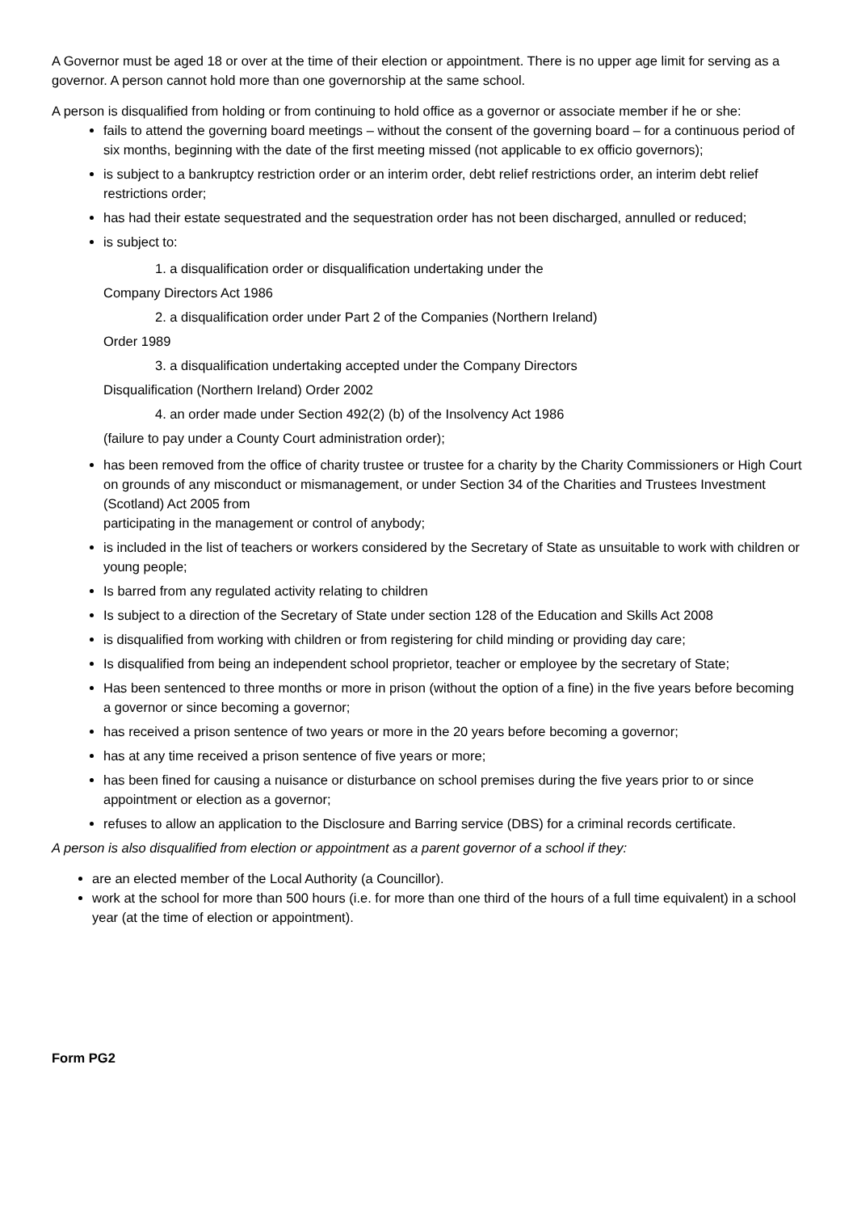A Governor must be aged 18 or over at the time of their election or appointment. There is no upper age limit for serving as a governor. A person cannot hold more than one governorship at the same school.
A person is disqualified from holding or from continuing to hold office as a governor or associate member if he or she:
fails to attend the governing board meetings – without the consent of the governing board – for a continuous period of six months, beginning with the date of the first meeting missed (not applicable to ex officio governors);
is subject to a bankruptcy restriction order or an interim order, debt relief restrictions order, an interim debt relief restrictions order;
has had their estate sequestrated and the sequestration order has not been discharged, annulled or reduced;
is subject to:
1. a disqualification order or disqualification undertaking under the
Company Directors Act 1986
2. a disqualification order under Part 2 of the Companies (Northern Ireland)
Order 1989
3. a disqualification undertaking accepted under the Company Directors
Disqualification (Northern Ireland) Order 2002
4. an order made under Section 492(2) (b) of the Insolvency Act 1986
(failure to pay under a County Court administration order);
has been removed from the office of charity trustee or trustee for a charity by the Charity Commissioners or High Court on grounds of any misconduct or mismanagement, or under Section 34 of the Charities and Trustees Investment (Scotland) Act 2005 from
participating in the management or control of anybody;
is included in the list of teachers or workers considered by the Secretary of State as unsuitable to work with children or young people;
Is barred from any regulated activity relating to children
Is subject to a direction of the Secretary of State under section 128 of the Education and Skills Act 2008
is disqualified from working with children or from registering for child minding or providing day care;
Is disqualified from being an independent school proprietor, teacher or employee by the secretary of State;
Has been sentenced to three months or more in prison (without the option of a fine) in the five years before becoming a governor or since becoming a governor;
has received a prison sentence of two years or more in the 20 years before becoming a governor;
has at any time received a prison sentence of five years or more;
has been fined for causing a nuisance or disturbance on school premises during the five years prior to or since appointment or election as a governor;
refuses to allow an application to the Disclosure and Barring service (DBS) for a criminal records certificate.
A person is also disqualified from election or appointment as a parent governor of a school if they:
are an elected member of the Local Authority (a Councillor).
work at the school for more than 500 hours (i.e. for more than one third of the hours of a full time equivalent) in a school year (at the time of election or appointment).
Form PG2